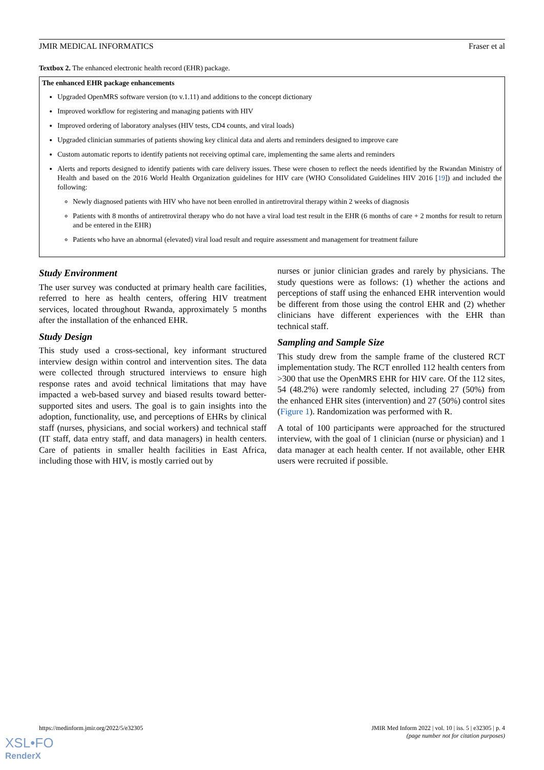JMIR MEDICAL INFORMATICS Fraser et al
Textbox 2. The enhanced electronic health record (EHR) package.
The enhanced EHR package enhancements
Upgraded OpenMRS software version (to v.1.11) and additions to the concept dictionary
Improved workflow for registering and managing patients with HIV
Improved ordering of laboratory analyses (HIV tests, CD4 counts, and viral loads)
Upgraded clinician summaries of patients showing key clinical data and alerts and reminders designed to improve care
Custom automatic reports to identify patients not receiving optimal care, implementing the same alerts and reminders
Alerts and reports designed to identify patients with care delivery issues. These were chosen to reflect the needs identified by the Rwandan Ministry of Health and based on the 2016 World Health Organization guidelines for HIV care (WHO Consolidated Guidelines HIV 2016 [19]) and included the following:
Newly diagnosed patients with HIV who have not been enrolled in antiretroviral therapy within 2 weeks of diagnosis
Patients with 8 months of antiretroviral therapy who do not have a viral load test result in the EHR (6 months of care + 2 months for result to return and be entered in the EHR)
Patients who have an abnormal (elevated) viral load result and require assessment and management for treatment failure
Study Environment
The user survey was conducted at primary health care facilities, referred to here as health centers, offering HIV treatment services, located throughout Rwanda, approximately 5 months after the installation of the enhanced EHR.
Study Design
This study used a cross-sectional, key informant structured interview design within control and intervention sites. The data were collected through structured interviews to ensure high response rates and avoid technical limitations that may have impacted a web-based survey and biased results toward better-supported sites and users. The goal is to gain insights into the adoption, functionality, use, and perceptions of EHRs by clinical staff (nurses, physicians, and social workers) and technical staff (IT staff, data entry staff, and data managers) in health centers. Care of patients in smaller health facilities in East Africa, including those with HIV, is mostly carried out by
nurses or junior clinician grades and rarely by physicians. The study questions were as follows: (1) whether the actions and perceptions of staff using the enhanced EHR intervention would be different from those using the control EHR and (2) whether clinicians have different experiences with the EHR than technical staff.
Sampling and Sample Size
This study drew from the sample frame of the clustered RCT implementation study. The RCT enrolled 112 health centers from >300 that use the OpenMRS EHR for HIV care. Of the 112 sites, 54 (48.2%) were randomly selected, including 27 (50%) from the enhanced EHR sites (intervention) and 27 (50%) control sites (Figure 1). Randomization was performed with R.
A total of 100 participants were approached for the structured interview, with the goal of 1 clinician (nurse or physician) and 1 data manager at each health center. If not available, other EHR users were recruited if possible.
https://medinform.jmir.org/2022/5/e32305 JMIR Med Inform 2022 | vol. 10 | iss. 5 | e32305 | p. 4
(page number not for citation purposes)
XSL•FO
RenderX